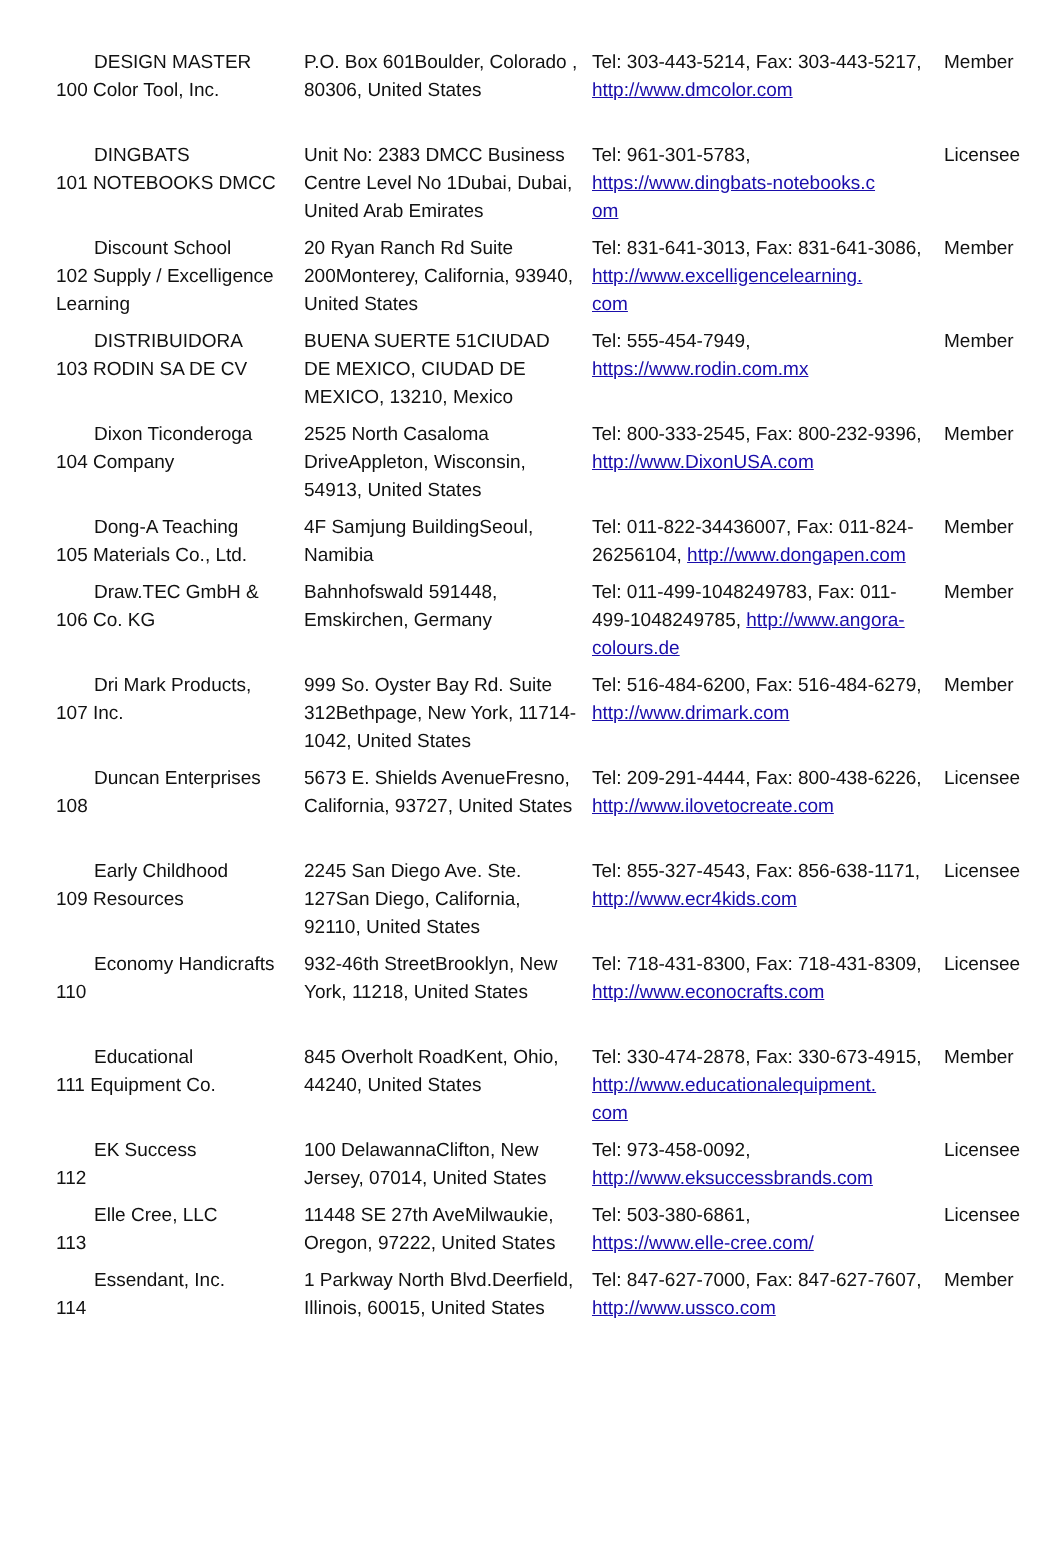| DESIGN MASTER 100 Color Tool, Inc. | P.O. Box 601Boulder, Colorado , 80306, United States | Tel: 303-443-5214, Fax: 303-443-5217, http://www.dmcolor.com | Member |
| DINGBATS 101 NOTEBOOKS DMCC | Unit No: 2383 DMCC Business Centre Level No 1Dubai, Dubai, United Arab Emirates | Tel: 961-301-5783, https://www.dingbats-notebooks.c om | Licensee |
| Discount School 102 Supply / Excelligence Learning | 20 Ryan Ranch Rd Suite 200Monterey, California, 93940, United States | Tel: 831-641-3013, Fax: 831-641-3086, http://www.excelligencelearning. com | Member |
| DISTRIBUIDORA 103 RODIN SA DE CV | BUENA SUERTE 51CIUDAD DE MEXICO, CIUDAD DE MEXICO, 13210, Mexico | Tel: 555-454-7949, https://www.rodin.com.mx | Member |
| Dixon Ticonderoga 104 Company | 2525 North Casaloma DriveAppleton, Wisconsin, 54913, United States | Tel: 800-333-2545, Fax: 800-232-9396, http://www.DixonUSA.com | Member |
| Dong-A Teaching 105 Materials Co., Ltd. | 4F Samjung BuildingSeoul, Namibia | Tel: 011-822-34436007, Fax: 011-824-26256104, http://www.dongapen.com | Member |
| Draw.TEC GmbH & 106 Co. KG | Bahnhofswald 591448, Emskirchen, Germany | Tel: 011-499-1048249783, Fax: 011-499-1048249785, http://www.angora-colours.de | Member |
| Dri Mark Products, 107 Inc. | 999 So. Oyster Bay Rd. Suite 312Bethpage, New York, 11714-1042, United States | Tel: 516-484-6200, Fax: 516-484-6279, http://www.drimark.com | Member |
| Duncan Enterprises 108 | 5673 E. Shields AvenueFresno, California, 93727, United States | Tel: 209-291-4444, Fax: 800-438-6226, http://www.ilovetocreate.com | Licensee |
| Early Childhood 109 Resources | 2245 San Diego Ave. Ste. 127San Diego, California, 92110, United States | Tel: 855-327-4543, Fax: 856-638-1171, http://www.ecr4kids.com | Licensee |
| Economy Handicrafts 110 | 932-46th StreetBrooklyn, New York, 11218, United States | Tel: 718-431-8300, Fax: 718-431-8309, http://www.econocrafts.com | Licensee |
| Educational 111 Equipment Co. | 845 Overholt RoadKent, Ohio, 44240, United States | Tel: 330-474-2878, Fax: 330-673-4915, http://www.educationalequipment. com | Member |
| EK Success 112 | 100 DelawannaClifton, New Jersey, 07014, United States | Tel: 973-458-0092, http://www.eksuccessbrands.com | Licensee |
| Elle Cree, LLC 113 | 11448 SE 27th AveMilwaukie, Oregon, 97222, United States | Tel: 503-380-6861, https://www.elle-cree.com/ | Licensee |
| Essendant, Inc. 114 | 1 Parkway North Blvd.Deerfield, Illinois, 60015, United States | Tel: 847-627-7000, Fax: 847-627-7607, http://www.ussco.com | Member |